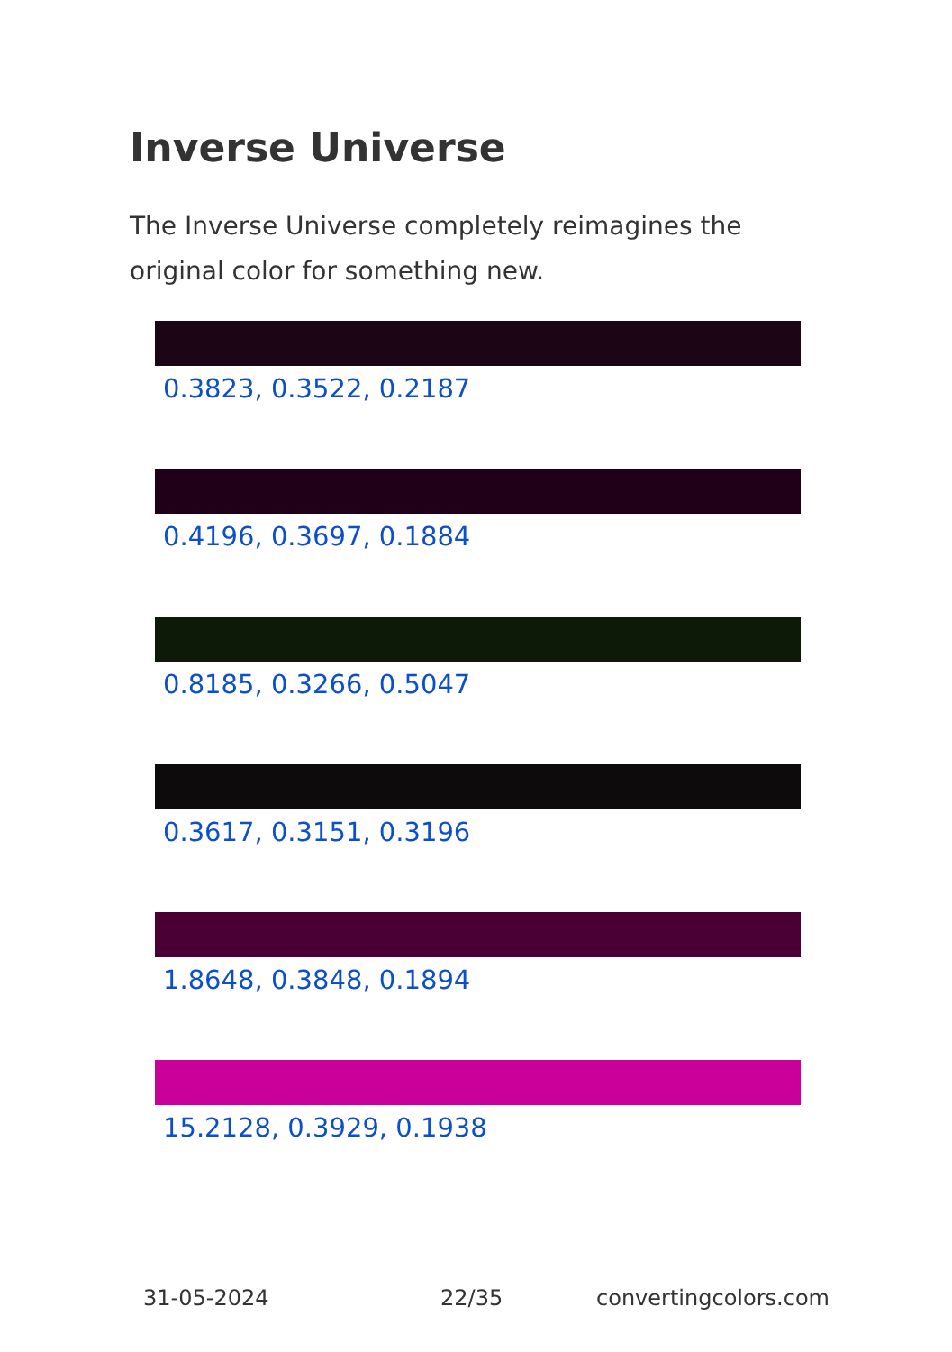Inverse Universe
The Inverse Universe completely reimagines the original color for something new.
0.3823, 0.3522, 0.2187
0.4196, 0.3697, 0.1884
0.8185, 0.3266, 0.5047
0.3617, 0.3151, 0.3196
1.8648, 0.3848, 0.1894
15.2128, 0.3929, 0.1938
31-05-2024 22/35 convertingcolors.com